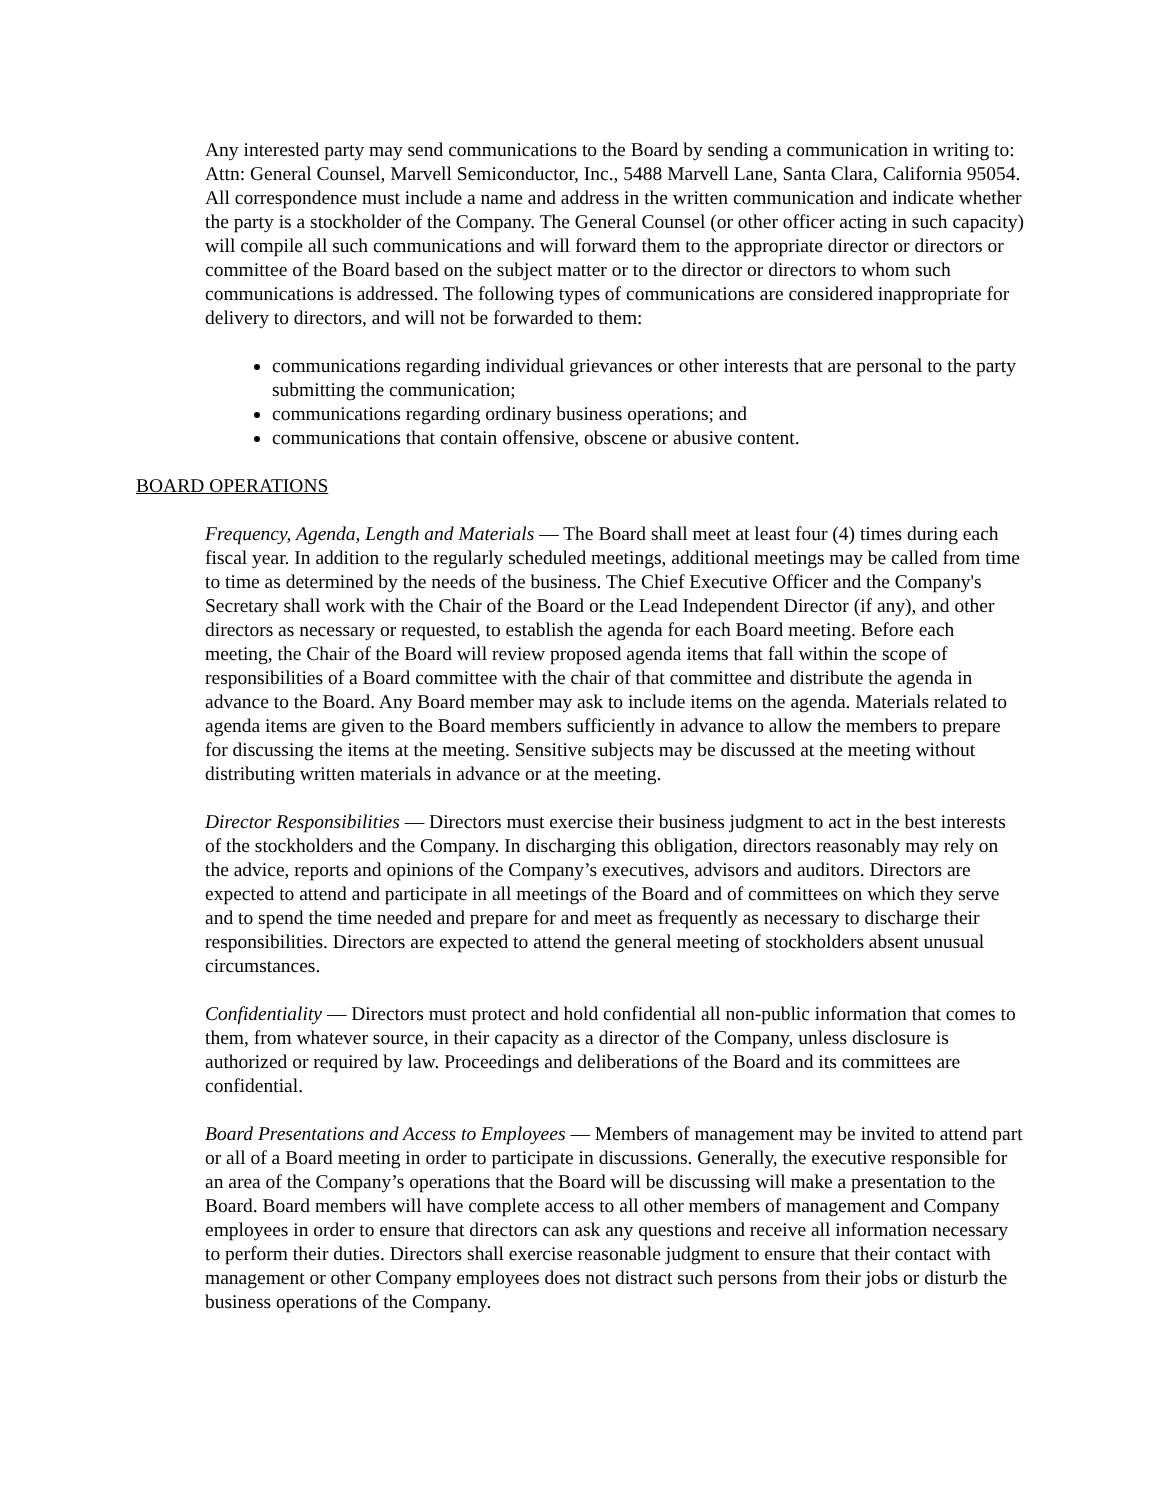Any interested party may send communications to the Board by sending a communication in writing to: Attn: General Counsel, Marvell Semiconductor, Inc., 5488 Marvell Lane, Santa Clara, California 95054. All correspondence must include a name and address in the written communication and indicate whether the party is a stockholder of the Company. The General Counsel (or other officer acting in such capacity) will compile all such communications and will forward them to the appropriate director or directors or committee of the Board based on the subject matter or to the director or directors to whom such communications is addressed. The following types of communications are considered inappropriate for delivery to directors, and will not be forwarded to them:
communications regarding individual grievances or other interests that are personal to the party submitting the communication;
communications regarding ordinary business operations; and
communications that contain offensive, obscene or abusive content.
BOARD OPERATIONS
Frequency, Agenda, Length and Materials — The Board shall meet at least four (4) times during each fiscal year. In addition to the regularly scheduled meetings, additional meetings may be called from time to time as determined by the needs of the business. The Chief Executive Officer and the Company's Secretary shall work with the Chair of the Board or the Lead Independent Director (if any), and other directors as necessary or requested, to establish the agenda for each Board meeting. Before each meeting, the Chair of the Board will review proposed agenda items that fall within the scope of responsibilities of a Board committee with the chair of that committee and distribute the agenda in advance to the Board. Any Board member may ask to include items on the agenda. Materials related to agenda items are given to the Board members sufficiently in advance to allow the members to prepare for discussing the items at the meeting. Sensitive subjects may be discussed at the meeting without distributing written materials in advance or at the meeting.
Director Responsibilities — Directors must exercise their business judgment to act in the best interests of the stockholders and the Company. In discharging this obligation, directors reasonably may rely on the advice, reports and opinions of the Company’s executives, advisors and auditors. Directors are expected to attend and participate in all meetings of the Board and of committees on which they serve and to spend the time needed and prepare for and meet as frequently as necessary to discharge their responsibilities. Directors are expected to attend the general meeting of stockholders absent unusual circumstances.
Confidentiality — Directors must protect and hold confidential all non-public information that comes to them, from whatever source, in their capacity as a director of the Company, unless disclosure is authorized or required by law. Proceedings and deliberations of the Board and its committees are confidential.
Board Presentations and Access to Employees — Members of management may be invited to attend part or all of a Board meeting in order to participate in discussions. Generally, the executive responsible for an area of the Company’s operations that the Board will be discussing will make a presentation to the Board. Board members will have complete access to all other members of management and Company employees in order to ensure that directors can ask any questions and receive all information necessary to perform their duties. Directors shall exercise reasonable judgment to ensure that their contact with management or other Company employees does not distract such persons from their jobs or disturb the business operations of the Company.